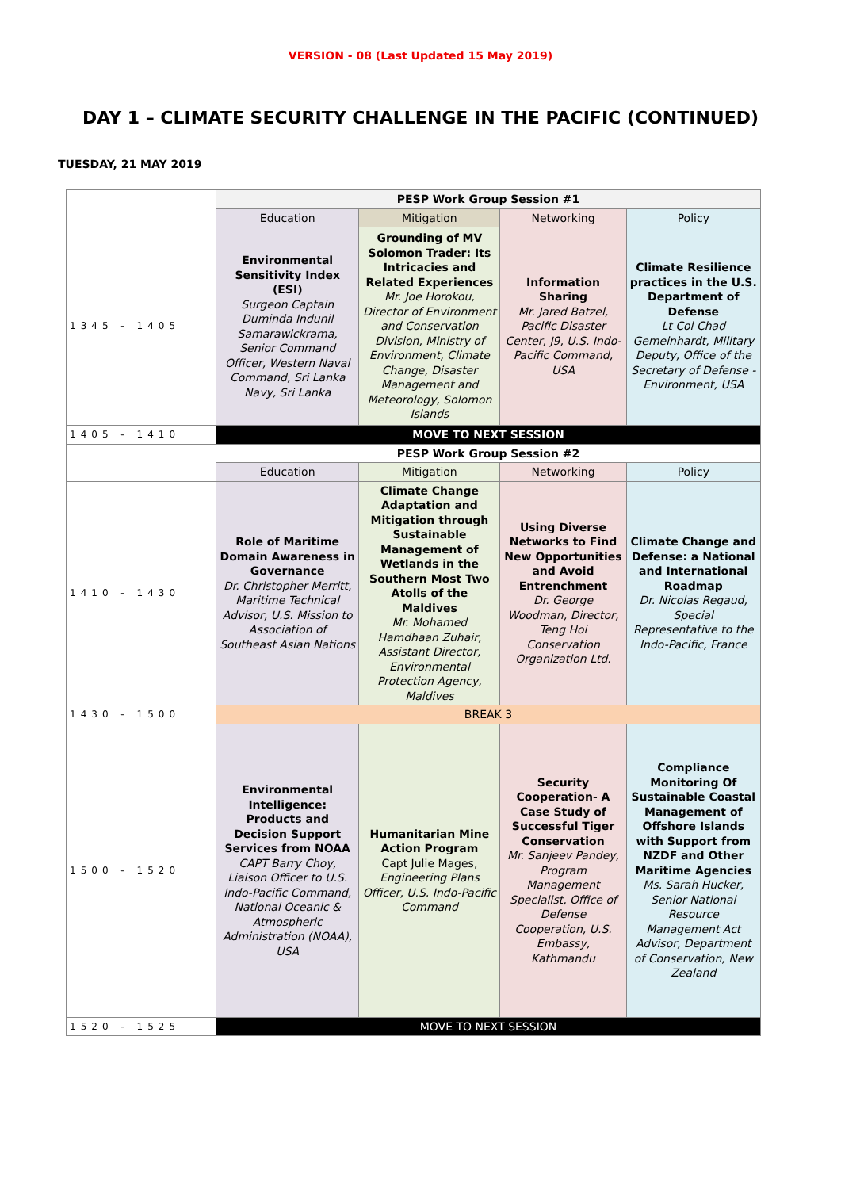VERSION - 08 (Last Updated 15 May 2019)
DAY 1 – CLIMATE SECURITY CHALLENGE IN THE PACIFIC (CONTINUED)
TUESDAY, 21 MAY 2019
| | PESP Work Group Session #1 | | | |
| | Education | Mitigation | Networking | Policy |
| 1345 - 1405 | Environmental Sensitivity Index (ESI) Surgeon Captain Duminda Indunil Samarawickrama, Senior Command Officer, Western Naval Command, Sri Lanka Navy, Sri Lanka | Grounding of MV Solomon Trader: Its Intricacies and Related Experiences Mr. Joe Horokou, Director of Environment and Conservation Division, Ministry of Environment, Climate Change, Disaster Management and Meteorology, Solomon Islands | Information Sharing Mr. Jared Batzel, Pacific Disaster Center, J9, U.S. Indo-Pacific Command, USA | Climate Resilience practices in the U.S. Department of Defense Lt Col Chad Gemeinhardt, Military Deputy, Office of the Secretary of Defense - Environment, USA |
| 1405 - 1410 | MOVE TO NEXT SESSION | | | |
| | PESP Work Group Session #2 | | | |
| | Education | Mitigation | Networking | Policy |
| 1410 - 1430 | Role of Maritime Domain Awareness in Governance Dr. Christopher Merritt, Maritime Technical Advisor, U.S. Mission to Association of Southeast Asian Nations | Climate Change Adaptation and Mitigation through Sustainable Management of Wetlands in the Southern Most Two Atolls of the Maldives Mr. Mohamed Hamdhaan Zuhair, Assistant Director, Environmental Protection Agency, Maldives | Using Diverse Networks to Find New Opportunities and Avoid Entrenchment Dr. George Woodman, Director, Teng Hoi Conservation Organization Ltd. | Climate Change and Defense: a National and International Roadmap Dr. Nicolas Regaud, Special Representative to the Indo-Pacific, France |
| 1430 - 1500 | BREAK 3 | | | |
| 1500 - 1520 | Environmental Intelligence: Products and Decision Support Services from NOAA CAPT Barry Choy, Liaison Officer to U.S. Indo-Pacific Command, National Oceanic & Atmospheric Administration (NOAA), USA | Humanitarian Mine Action Program Capt Julie Mages, Engineering Plans Officer, U.S. Indo-Pacific Command | Security Cooperation- A Case Study of Successful Tiger Conservation Mr. Sanjeev Pandey, Program Management Specialist, Office of Defense Cooperation, U.S. Embassy, Kathmandu | Compliance Monitoring Of Sustainable Coastal Management of Offshore Islands with Support from NZDF and Other Maritime Agencies Ms. Sarah Hucker, Senior National Resource Management Act Advisor, Department of Conservation, New Zealand |
| 1520 - 1525 | MOVE TO NEXT SESSION | | | |